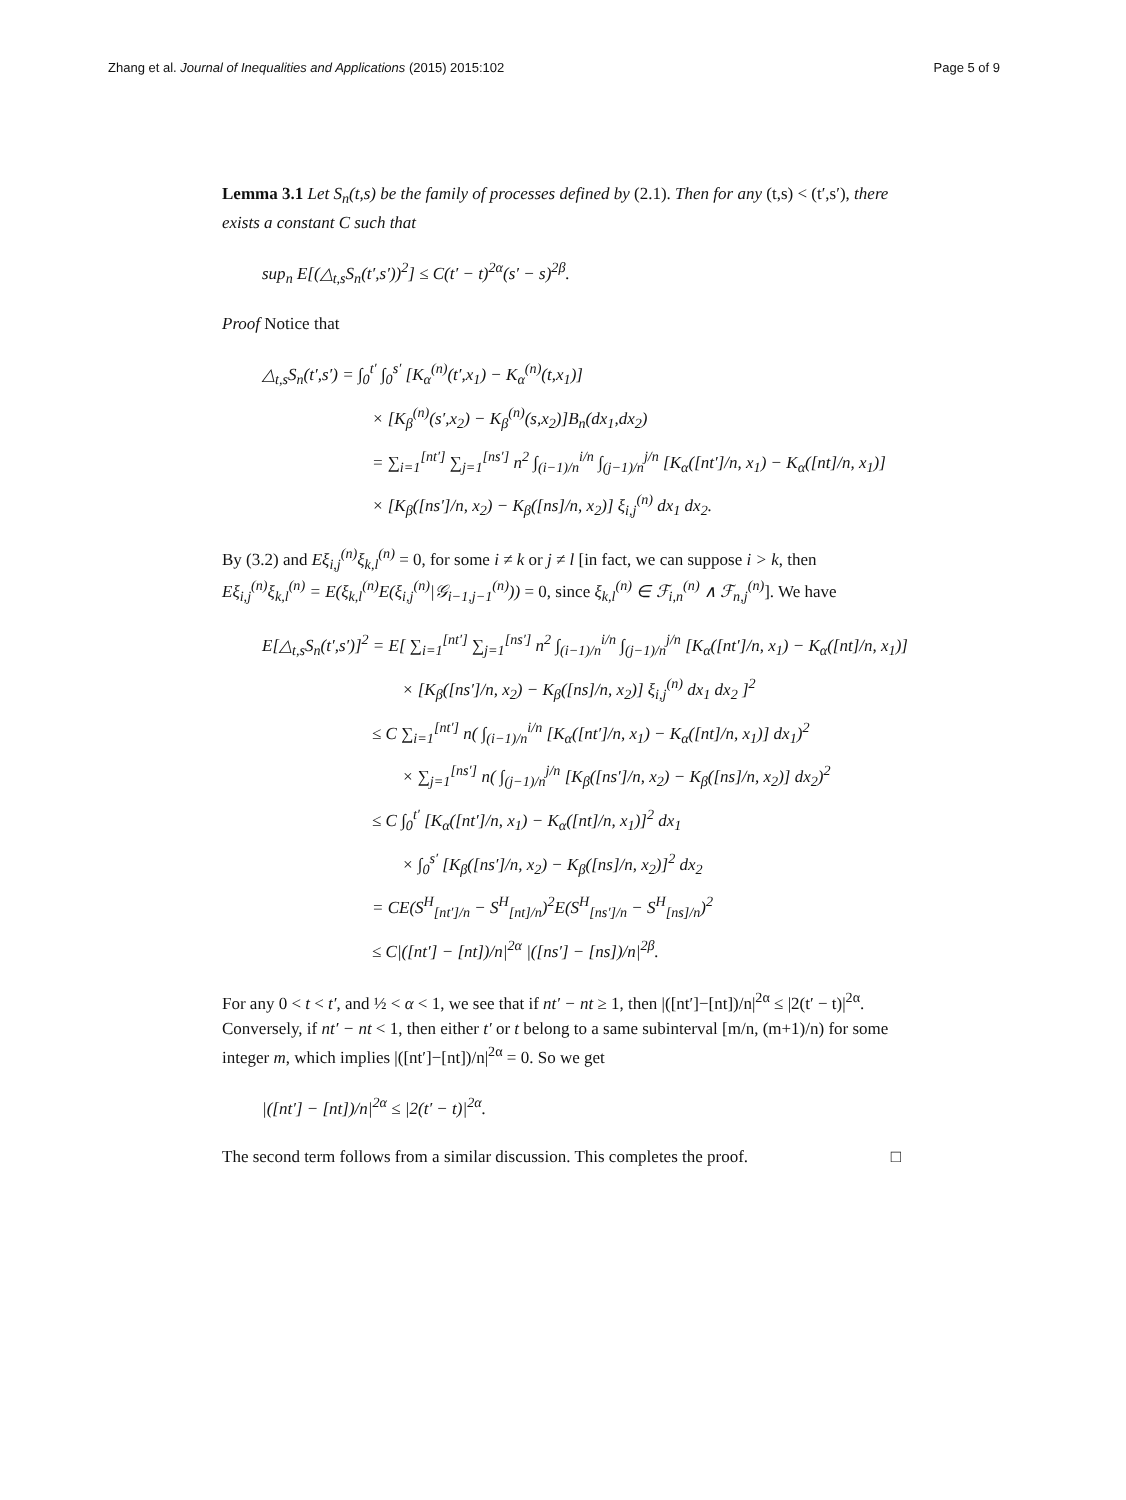Zhang et al. Journal of Inequalities and Applications (2015) 2015:102 Page 5 of 9
Lemma 3.1 Let S<sub>n</sub>(t,s) be the family of processes defined by (2.1). Then for any (t,s) < (t′,s′), there exists a constant C such that
sup<sub>n</sub> E[(△<sub>t,s</sub>S<sub>n</sub>(t′,s′))<sup>2</sup>] ≤ C(t′ − t)<sup>2α</sup>(s′ − s)<sup>2β</sup>.
Proof Notice that
△<sub>t,s</sub>S<sub>n</sub>(t′,s′) = ∫<sub>0</sub><sup>t′</sup> ∫<sub>0</sub><sup>s′</sup> [K<sub>α</sub><sup>(n)</sup>(t′,x<sub>1</sub>) − K<sub>α</sub><sup>(n)</sup>(t,x<sub>1</sub>)]
× [K<sub>β</sub><sup>(n)</sup>(s′,x<sub>2</sub>) − K<sub>β</sub><sup>(n)</sup>(s,x<sub>2</sub>)]B<sub>n</sub>(dx<sub>1</sub>,dx<sub>2</sub>)
= ∑<sub>i=1</sub><sup>[nt′]</sup> ∑<sub>j=1</sub><sup>[ns′]</sup> n<sup>2</sup> ∫<sub>(i−1)/n</sub><sup>i/n</sup> ∫<sub>(j−1)/n</sub><sup>j/n</sup> [K<sub>α</sub>([nt′]/n, x<sub>1</sub>) − K<sub>α</sub>([nt]/n, x<sub>1</sub>)]
× [K<sub>β</sub>([ns′]/n, x<sub>2</sub>) − K<sub>β</sub>([ns]/n, x<sub>2</sub>)] ξ<sub>i,j</sub><sup>(n)</sup> dx<sub>1</sub> dx<sub>2</sub>.
By (3.2) and Eξ<sub>i,j</sub><sup>(n)</sup>ξ<sub>k,l</sub><sup>(n)</sup> = 0, for some i ≠ k or j ≠ l [in fact, we can suppose i > k, then Eξ<sub>i,j</sub><sup>(n)</sup>ξ<sub>k,l</sub><sup>(n)</sup> = E(ξ<sub>k,l</sub><sup>(n)</sup>E(ξ<sub>i,j</sub><sup>(n)</sup>|𝒢<sub>i−1,j−1</sub><sup>(n)</sup>)) = 0, since ξ<sub>k,l</sub><sup>(n)</sup> ∈ ℱ<sub>i,n</sub><sup>(n)</sup> ∧ ℱ<sub>n,j</sub><sup>(n)</sup>]. We have
E[△<sub>t,s</sub>S<sub>n</sub>(t′,s′)]<sup>2</sup> = E[ ∑<sub>i=1</sub><sup>[nt′]</sup> ∑<sub>j=1</sub><sup>[ns′]</sup> n<sup>2</sup> ∫<sub>(i−1)/n</sub><sup>i/n</sup> ∫<sub>(j−1)/n</sub><sup>j/n</sup> [K<sub>α</sub>([nt′]/n, x<sub>1</sub>) − K<sub>α</sub>([nt]/n, x<sub>1</sub>)]
× [K<sub>β</sub>([ns′]/n, x<sub>2</sub>) − K<sub>β</sub>([ns]/n, x<sub>2</sub>)] ξ<sub>i,j</sub><sup>(n)</sup> dx<sub>1</sub> dx<sub>2</sub> ]<sup>2</sup>
≤ C ∑<sub>i=1</sub><sup>[nt′]</sup> n( ∫<sub>(i−1)/n</sub><sup>i/n</sup> [K<sub>α</sub>([nt′]/n, x<sub>1</sub>) − K<sub>α</sub>([nt]/n, x<sub>1</sub>)] dx<sub>1</sub>)<sup>2</sup>
× ∑<sub>j=1</sub><sup>[ns′]</sup> n( ∫<sub>(j−1)/n</sub><sup>j/n</sup> [K<sub>β</sub>([ns′]/n, x<sub>2</sub>) − K<sub>β</sub>([ns]/n, x<sub>2</sub>)] dx<sub>2</sub>)<sup>2</sup>
≤ C ∫<sub>0</sub><sup>t′</sup> [K<sub>α</sub>([nt′]/n, x<sub>1</sub>) − K<sub>α</sub>([nt]/n, x<sub>1</sub>)]<sup>2</sup> dx<sub>1</sub>
× ∫<sub>0</sub><sup>s′</sup> [K<sub>β</sub>([ns′]/n, x<sub>2</sub>) − K<sub>β</sub>([ns]/n, x<sub>2</sub>)]<sup>2</sup> dx<sub>2</sub>
= CE(S<sup>H</sup><sub>[nt′]/n</sub> − S<sup>H</sup><sub>[nt]/n</sub>)<sup>2</sup>E(S<sup>H</sup><sub>[ns′]/n</sub> − S<sup>H</sup><sub>[ns]/n</sub>)<sup>2</sup>
≤ C|([nt′] − [nt])/n|<sup>2α</sup> |([ns′] − [ns])/n|<sup>2β</sup>.
For any 0 < t < t′, and ½ < α < 1, we see that if nt′ − nt ≥ 1, then |([nt′]−[nt])/n|<sup>2α</sup> ≤ |2(t′ − t)|<sup>2α</sup>. Conversely, if nt′ − nt < 1, then either t′ or t belong to a same subinterval [m/n, (m+1)/n) for some integer m, which implies |([nt′]−[nt])/n|<sup>2α</sup> = 0. So we get
|([nt′] − [nt])/n|<sup>2α</sup> ≤ |2(t′ − t)|<sup>2α</sup>.
The second term follows from a similar discussion. This completes the proof. □